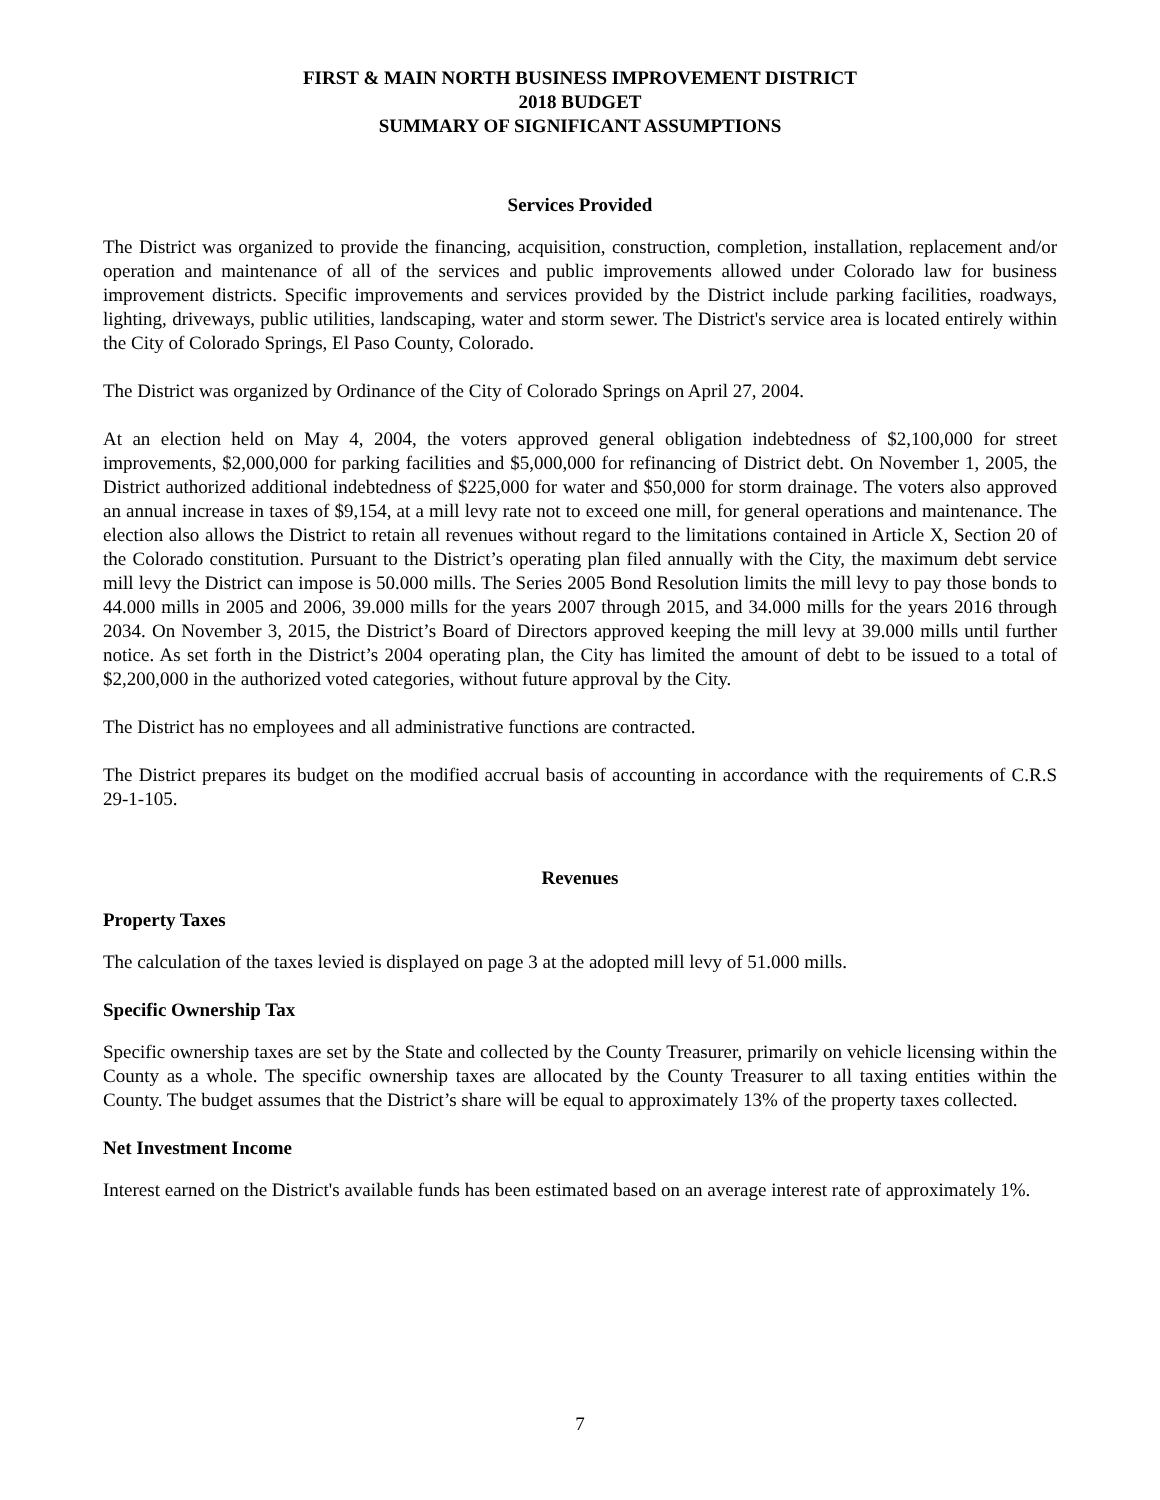FIRST & MAIN NORTH BUSINESS IMPROVEMENT DISTRICT
2018 BUDGET
SUMMARY OF SIGNIFICANT ASSUMPTIONS
Services Provided
The District was organized to provide the financing, acquisition, construction, completion, installation, replacement and/or operation and maintenance of all of the services and public improvements allowed under Colorado law for business improvement districts. Specific improvements and services provided by the District include parking facilities, roadways, lighting, driveways, public utilities, landscaping, water and storm sewer. The District's service area is located entirely within the City of Colorado Springs, El Paso County, Colorado.
The District was organized by Ordinance of the City of Colorado Springs on April 27, 2004.
At an election held on May 4, 2004, the voters approved general obligation indebtedness of $2,100,000 for street improvements, $2,000,000 for parking facilities and $5,000,000 for refinancing of District debt. On November 1, 2005, the District authorized additional indebtedness of $225,000 for water and $50,000 for storm drainage. The voters also approved an annual increase in taxes of $9,154, at a mill levy rate not to exceed one mill, for general operations and maintenance. The election also allows the District to retain all revenues without regard to the limitations contained in Article X, Section 20 of the Colorado constitution. Pursuant to the District’s operating plan filed annually with the City, the maximum debt service mill levy the District can impose is 50.000 mills. The Series 2005 Bond Resolution limits the mill levy to pay those bonds to 44.000 mills in 2005 and 2006, 39.000 mills for the years 2007 through 2015, and 34.000 mills for the years 2016 through 2034. On November 3, 2015, the District’s Board of Directors approved keeping the mill levy at 39.000 mills until further notice. As set forth in the District’s 2004 operating plan, the City has limited the amount of debt to be issued to a total of $2,200,000 in the authorized voted categories, without future approval by the City.
The District has no employees and all administrative functions are contracted.
The District prepares its budget on the modified accrual basis of accounting in accordance with the requirements of C.R.S 29-1-105.
Revenues
Property Taxes
The calculation of the taxes levied is displayed on page 3 at the adopted mill levy of 51.000 mills.
Specific Ownership Tax
Specific ownership taxes are set by the State and collected by the County Treasurer, primarily on vehicle licensing within the County as a whole. The specific ownership taxes are allocated by the County Treasurer to all taxing entities within the County. The budget assumes that the District’s share will be equal to approximately 13% of the property taxes collected.
Net Investment Income
Interest earned on the District's available funds has been estimated based on an average interest rate of approximately 1%.
7